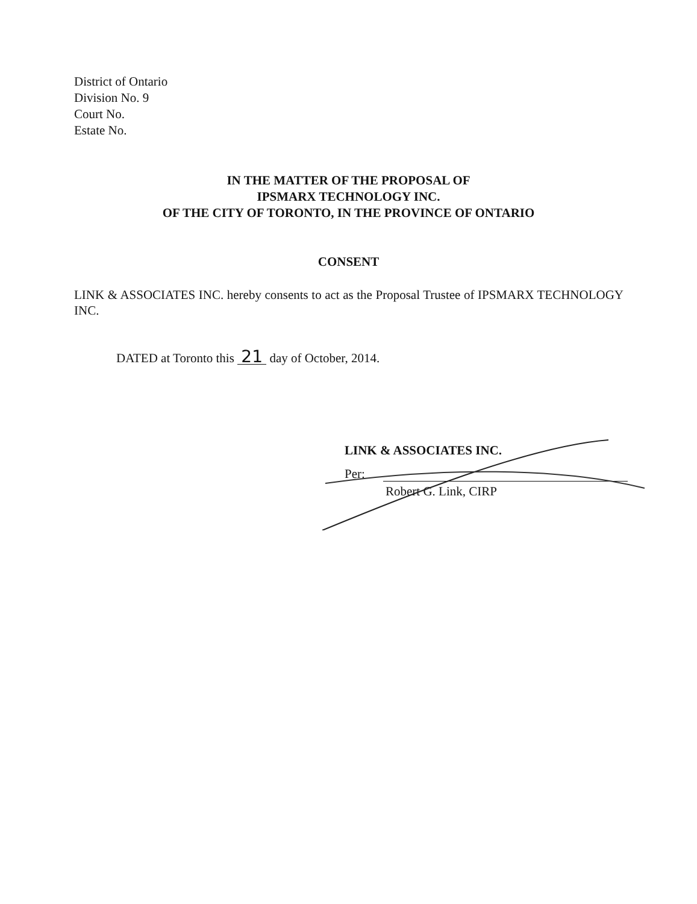District of Ontario
Division No. 9
Court No.
Estate No.
IN THE MATTER OF THE PROPOSAL OF
IPSMARX TECHNOLOGY INC.
OF THE CITY OF TORONTO, IN THE PROVINCE OF ONTARIO
CONSENT
LINK & ASSOCIATES INC. hereby consents to act as the Proposal Trustee of IPSMARX TECHNOLOGY INC.
DATED at Toronto this 21 day of October, 2014.
LINK & ASSOCIATES INC.
Per:
Robert G. Link, CIRP